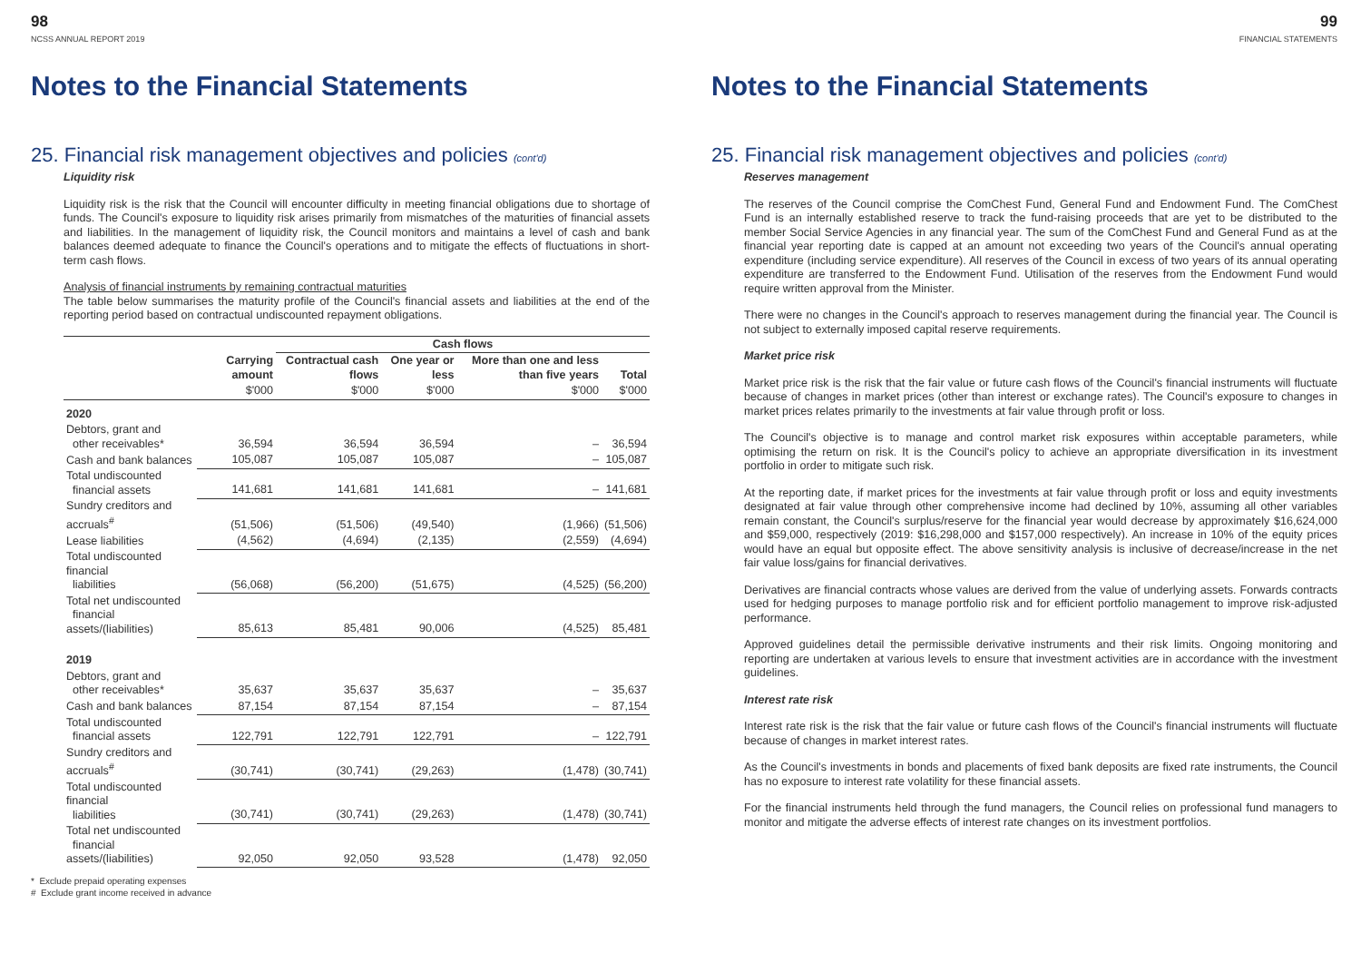98
NCSS ANNUAL REPORT 2019
Notes to the Financial Statements
25. Financial risk management objectives and policies (cont'd)
Liquidity risk
Liquidity risk is the risk that the Council will encounter difficulty in meeting financial obligations due to shortage of funds. The Council's exposure to liquidity risk arises primarily from mismatches of the maturities of financial assets and liabilities. In the management of liquidity risk, the Council monitors and maintains a level of cash and bank balances deemed adequate to finance the Council's operations and to mitigate the effects of fluctuations in short-term cash flows.
Analysis of financial instruments by remaining contractual maturities
The table below summarises the maturity profile of the Council's financial assets and liabilities at the end of the reporting period based on contractual undiscounted repayment obligations.
| | | Cash flows | | | |
| --- | --- | --- | --- | --- | --- |
| | Carrying amount | Contractual cash flows | One year or less | More than one and less than five years | Total |
| | $'000 | $'000 | $'000 | $'000 | $'000 |
| 2020 | | | | | |
| Debtors, grant and other receivables* | 36,594 | 36,594 | 36,594 | – | 36,594 |
| Cash and bank balances | 105,087 | 105,087 | 105,087 | – | 105,087 |
| Total undiscounted financial assets | 141,681 | 141,681 | 141,681 | – | 141,681 |
| Sundry creditors and accruals<sup>#</sup> | (51,506) | (51,506) | (49,540) | (1,966) | (51,506) |
| Lease liabilities | (4,562) | (4,694) | (2,135) | (2,559) | (4,694) |
| Total undiscounted financial liabilities | (56,068) | (56,200) | (51,675) | (4,525) | (56,200) |
| Total net undiscounted financial assets/(liabilities) | 85,613 | 85,481 | 90,006 | (4,525) | 85,481 |
| 2019 | | | | | |
| Debtors, grant and other receivables* | 35,637 | 35,637 | 35,637 | – | 35,637 |
| Cash and bank balances | 87,154 | 87,154 | 87,154 | – | 87,154 |
| Total undiscounted financial assets | 122,791 | 122,791 | 122,791 | – | 122,791 |
| Sundry creditors and accruals<sup>#</sup> | (30,741) | (30,741) | (29,263) | (1,478) | (30,741) |
| Total undiscounted financial liabilities | (30,741) | (30,741) | (29,263) | (1,478) | (30,741) |
| Total net undiscounted financial assets/(liabilities) | 92,050 | 92,050 | 93,528 | (1,478) | 92,050 |
* Exclude prepaid operating expenses
# Exclude grant income received in advance
99
FINANCIAL STATEMENTS
Notes to the Financial Statements
25. Financial risk management objectives and policies (cont'd)
Reserves management
The reserves of the Council comprise the ComChest Fund, General Fund and Endowment Fund. The ComChest Fund is an internally established reserve to track the fund-raising proceeds that are yet to be distributed to the member Social Service Agencies in any financial year. The sum of the ComChest Fund and General Fund as at the financial year reporting date is capped at an amount not exceeding two years of the Council's annual operating expenditure (including service expenditure). All reserves of the Council in excess of two years of its annual operating expenditure are transferred to the Endowment Fund. Utilisation of the reserves from the Endowment Fund would require written approval from the Minister.
There were no changes in the Council's approach to reserves management during the financial year. The Council is not subject to externally imposed capital reserve requirements.
Market price risk
Market price risk is the risk that the fair value or future cash flows of the Council's financial instruments will fluctuate because of changes in market prices (other than interest or exchange rates). The Council's exposure to changes in market prices relates primarily to the investments at fair value through profit or loss.
The Council's objective is to manage and control market risk exposures within acceptable parameters, while optimising the return on risk. It is the Council's policy to achieve an appropriate diversification in its investment portfolio in order to mitigate such risk.
At the reporting date, if market prices for the investments at fair value through profit or loss and equity investments designated at fair value through other comprehensive income had declined by 10%, assuming all other variables remain constant, the Council's surplus/reserve for the financial year would decrease by approximately $16,624,000 and $59,000, respectively (2019: $16,298,000 and $157,000 respectively). An increase in 10% of the equity prices would have an equal but opposite effect. The above sensitivity analysis is inclusive of decrease/increase in the net fair value loss/gains for financial derivatives.
Derivatives are financial contracts whose values are derived from the value of underlying assets. Forwards contracts used for hedging purposes to manage portfolio risk and for efficient portfolio management to improve risk-adjusted performance.
Approved guidelines detail the permissible derivative instruments and their risk limits. Ongoing monitoring and reporting are undertaken at various levels to ensure that investment activities are in accordance with the investment guidelines.
Interest rate risk
Interest rate risk is the risk that the fair value or future cash flows of the Council's financial instruments will fluctuate because of changes in market interest rates.
As the Council's investments in bonds and placements of fixed bank deposits are fixed rate instruments, the Council has no exposure to interest rate volatility for these financial assets.
For the financial instruments held through the fund managers, the Council relies on professional fund managers to monitor and mitigate the adverse effects of interest rate changes on its investment portfolios.